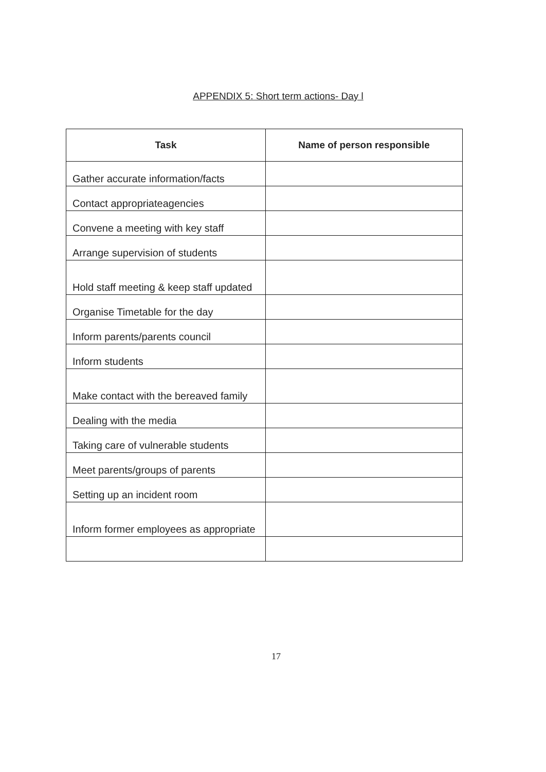APPENDIX 5: Short term actions- Day l
| Task | Name of person responsible |
| --- | --- |
| Gather accurate information/facts | |
| Contact appropriateagencies | |
| Convene a meeting with key staff | |
| Arrange supervision of students | |
| Hold staff meeting & keep staff updated | |
| Organise Timetable for the day | |
| Inform parents/parents council | |
| Inform students | |
| Make contact with the bereaved family | |
| Dealing with the media | |
| Taking care of vulnerable students | |
| Meet parents/groups of parents | |
| Setting up an incident room | |
| Inform former employees as appropriate | |
17